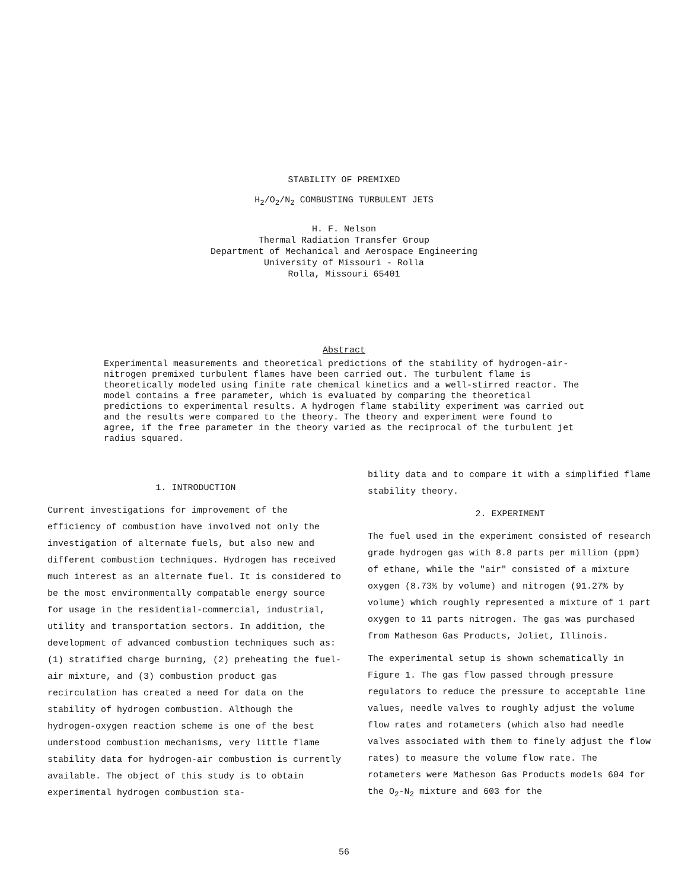STABILITY OF PREMIXED
H<sub>2</sub>/O<sub>2</sub>/N<sub>2</sub> COMBUSTING TURBULENT JETS
H. F. Nelson
Thermal Radiation Transfer Group
Department of Mechanical and Aerospace Engineering
University of Missouri - Rolla
Rolla, Missouri 65401
Abstract
Experimental measurements and theoretical predictions of the stability of hydrogen-air-nitrogen premixed turbulent flames have been carried out. The turbulent flame is theoretically modeled using finite rate chemical kinetics and a well-stirred reactor. The model contains a free parameter, which is evaluated by comparing the theoretical predictions to experimental results. A hydrogen flame stability experiment was carried out and the results were compared to the theory. The theory and experiment were found to agree, if the free parameter in the theory varied as the reciprocal of the turbulent jet radius squared.
1. INTRODUCTION
Current investigations for improvement of the efficiency of combustion have involved not only the investigation of alternate fuels, but also new and different combustion techniques. Hydrogen has received much interest as an alternate fuel. It is considered to be the most environmentally compatable energy source for usage in the residential-commercial, industrial, utility and transportation sectors. In addition, the development of advanced combustion techniques such as: (1) stratified charge burning, (2) preheating the fuel-air mixture, and (3) combustion product gas recirculation has created a need for data on the stability of hydrogen combustion. Although the hydrogen-oxygen reaction scheme is one of the best understood combustion mechanisms, very little flame stability data for hydrogen-air combustion is currently available. The object of this study is to obtain experimental hydrogen combustion sta-
bility data and to compare it with a simplified flame stability theory.
2. EXPERIMENT
The fuel used in the experiment consisted of research grade hydrogen gas with 8.8 parts per million (ppm) of ethane, while the "air" consisted of a mixture oxygen (8.73% by volume) and nitrogen (91.27% by volume) which roughly represented a mixture of 1 part oxygen to 11 parts nitrogen. The gas was purchased from Matheson Gas Products, Joliet, Illinois.
The experimental setup is shown schematically in Figure 1. The gas flow passed through pressure regulators to reduce the pressure to acceptable line values, needle valves to roughly adjust the volume flow rates and rotameters (which also had needle valves associated with them to finely adjust the flow rates) to measure the volume flow rate. The rotameters were Matheson Gas Products models 604 for the O<sub>2</sub>-N<sub>2</sub> mixture and 603 for the
56